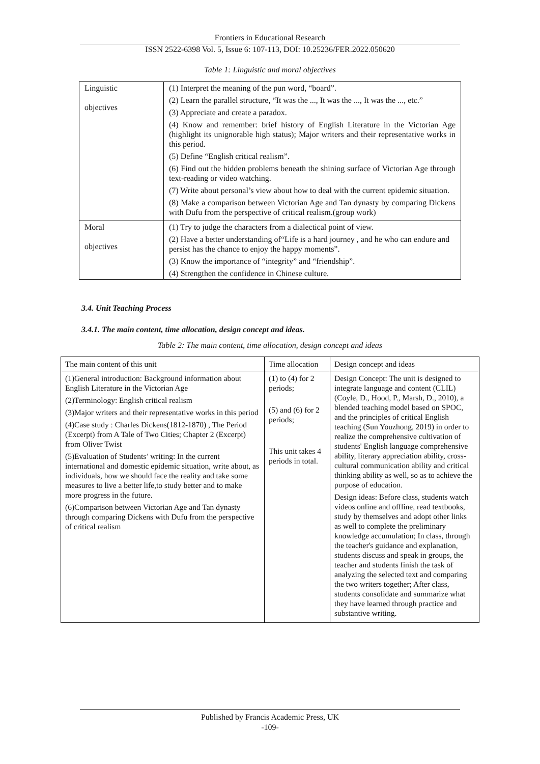Frontiers in Educational Research
ISSN 2522-6398 Vol. 5, Issue 6: 107-113, DOI: 10.25236/FER.2022.050620
Table 1: Linguistic and moral objectives
| Linguistic objectives | (1) Interpret the meaning of the pun word, “board”. (2) Learn the parallel structure, “It was the ..., It was the ..., It was the ..., etc.” (3) Appreciate and create a paradox. (4) Know and remember: brief history of English Literature in the Victorian Age (highlight its unignorable high status); Major writers and their representative works in this period. (5) Define “English critical realism”. (6) Find out the hidden problems beneath the shining surface of Victorian Age through text-reading or video watching. (7) Write about personal’s view about how to deal with the current epidemic situation. (8) Make a comparison between Victorian Age and Tan dynasty by comparing Dickens with Dufu from the perspective of critical realism.(group work) |
| Moral objectives | (1) Try to judge the characters from a dialectical point of view. (2) Have a better understanding of“Life is a hard journey , and he who can endure and persist has the chance to enjoy the happy moments”. (3) Know the importance of “integrity” and “friendship”. (4) Strengthen the confidence in Chinese culture. |
3.4. Unit Teaching Process
3.4.1. The main content, time allocation, design concept and ideas.
Table 2: The main content, time allocation, design concept and ideas
| The main content of this unit | Time allocation | Design concept and ideas |
| (1)General introduction: Background information about English Literature in the Victorian Age (2)Terminology: English critical realism (3)Major writers and their representative works in this period (4)Case study : Charles Dickens(1812-1870) , The Period (Excerpt) from A Tale of Two Cities; Chapter 2 (Excerpt) from Oliver Twist (5)Evaluation of Students’ writing: In the current international and domestic epidemic situation, write about, as individuals, how we should face the reality and take some measures to live a better life,to study better and to make more progress in the future. (6)Comparison between Victorian Age and Tan dynasty through comparing Dickens with Dufu from the perspective of critical realism | (1) to (4) for 2 periods; (5) and (6) for 2 periods; This unit takes 4 periods in total. | Design Concept: The unit is designed to integrate language and content (CLIL) (Coyle, D., Hood, P., Marsh, D., 2010), a blended teaching model based on SPOC, and the principles of critical English teaching (Sun Youzhong, 2019) in order to realize the comprehensive cultivation of students' English language comprehensive ability, literary appreciation ability, cross-cultural communication ability and critical thinking ability as well, so as to achieve the purpose of education. Design ideas: Before class, students watch videos online and offline, read textbooks, study by themselves and adopt other links as well to complete the preliminary knowledge accumulation; In class, through the teacher's guidance and explanation, students discuss and speak in groups, the teacher and students finish the task of analyzing the selected text and comparing the two writers together; After class, students consolidate and summarize what they have learned through practice and substantive writing. |
Published by Francis Academic Press, UK
-109-